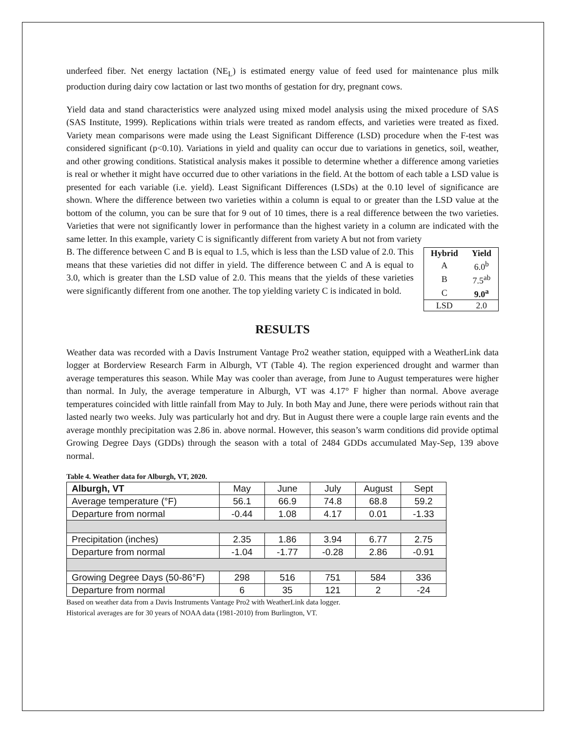underfeed fiber. Net energy lactation (NE<sub>L</sub>) is estimated energy value of feed used for maintenance plus milk production during dairy cow lactation or last two months of gestation for dry, pregnant cows.
Yield data and stand characteristics were analyzed using mixed model analysis using the mixed procedure of SAS (SAS Institute, 1999). Replications within trials were treated as random effects, and varieties were treated as fixed. Variety mean comparisons were made using the Least Significant Difference (LSD) procedure when the F-test was considered significant (p<0.10). Variations in yield and quality can occur due to variations in genetics, soil, weather, and other growing conditions. Statistical analysis makes it possible to determine whether a difference among varieties is real or whether it might have occurred due to other variations in the field. At the bottom of each table a LSD value is presented for each variable (i.e. yield). Least Significant Differences (LSDs) at the 0.10 level of significance are shown. Where the difference between two varieties within a column is equal to or greater than the LSD value at the bottom of the column, you can be sure that for 9 out of 10 times, there is a real difference between the two varieties. Varieties that were not significantly lower in performance than the highest variety in a column are indicated with the same letter. In this example, variety C is significantly different from variety A but not from variety
B. The difference between C and B is equal to 1.5, which is less than the LSD value of 2.0. This means that these varieties did not differ in yield. The difference between C and A is equal to 3.0, which is greater than the LSD value of 2.0. This means that the yields of these varieties were significantly different from one another. The top yielding variety C is indicated in bold.
| Hybrid | Yield |
| --- | --- |
| A | 6.0<sup>b</sup> |
| B | 7.5<sup>ab</sup> |
| C | 9.0<sup>a</sup> |
| LSD | 2.0 |
RESULTS
Weather data was recorded with a Davis Instrument Vantage Pro2 weather station, equipped with a WeatherLink data logger at Borderview Research Farm in Alburgh, VT (Table 4). The region experienced drought and warmer than average temperatures this season. While May was cooler than average, from June to August temperatures were higher than normal. In July, the average temperature in Alburgh, VT was 4.17° F higher than normal. Above average temperatures coincided with little rainfall from May to July. In both May and June, there were periods without rain that lasted nearly two weeks. July was particularly hot and dry. But in August there were a couple large rain events and the average monthly precipitation was 2.86 in. above normal. However, this season’s warm conditions did provide optimal Growing Degree Days (GDDs) through the season with a total of 2484 GDDs accumulated May-Sep, 139 above normal.
Table 4. Weather data for Alburgh, VT, 2020.
| Alburgh, VT | May | June | July | August | Sept |
| Average temperature (°F) | 56.1 | 66.9 | 74.8 | 68.8 | 59.2 |
| Departure from normal | -0.44 | 1.08 | 4.17 | 0.01 | -1.33 |
| Precipitation (inches) | 2.35 | 1.86 | 3.94 | 6.77 | 2.75 |
| Departure from normal | -1.04 | -1.77 | -0.28 | 2.86 | -0.91 |
| Growing Degree Days (50-86°F) | 298 | 516 | 751 | 584 | 336 |
| Departure from normal | 6 | 35 | 121 | 2 | -24 |
Based on weather data from a Davis Instruments Vantage Pro2 with WeatherLink data logger.
Historical averages are for 30 years of NOAA data (1981-2010) from Burlington, VT.